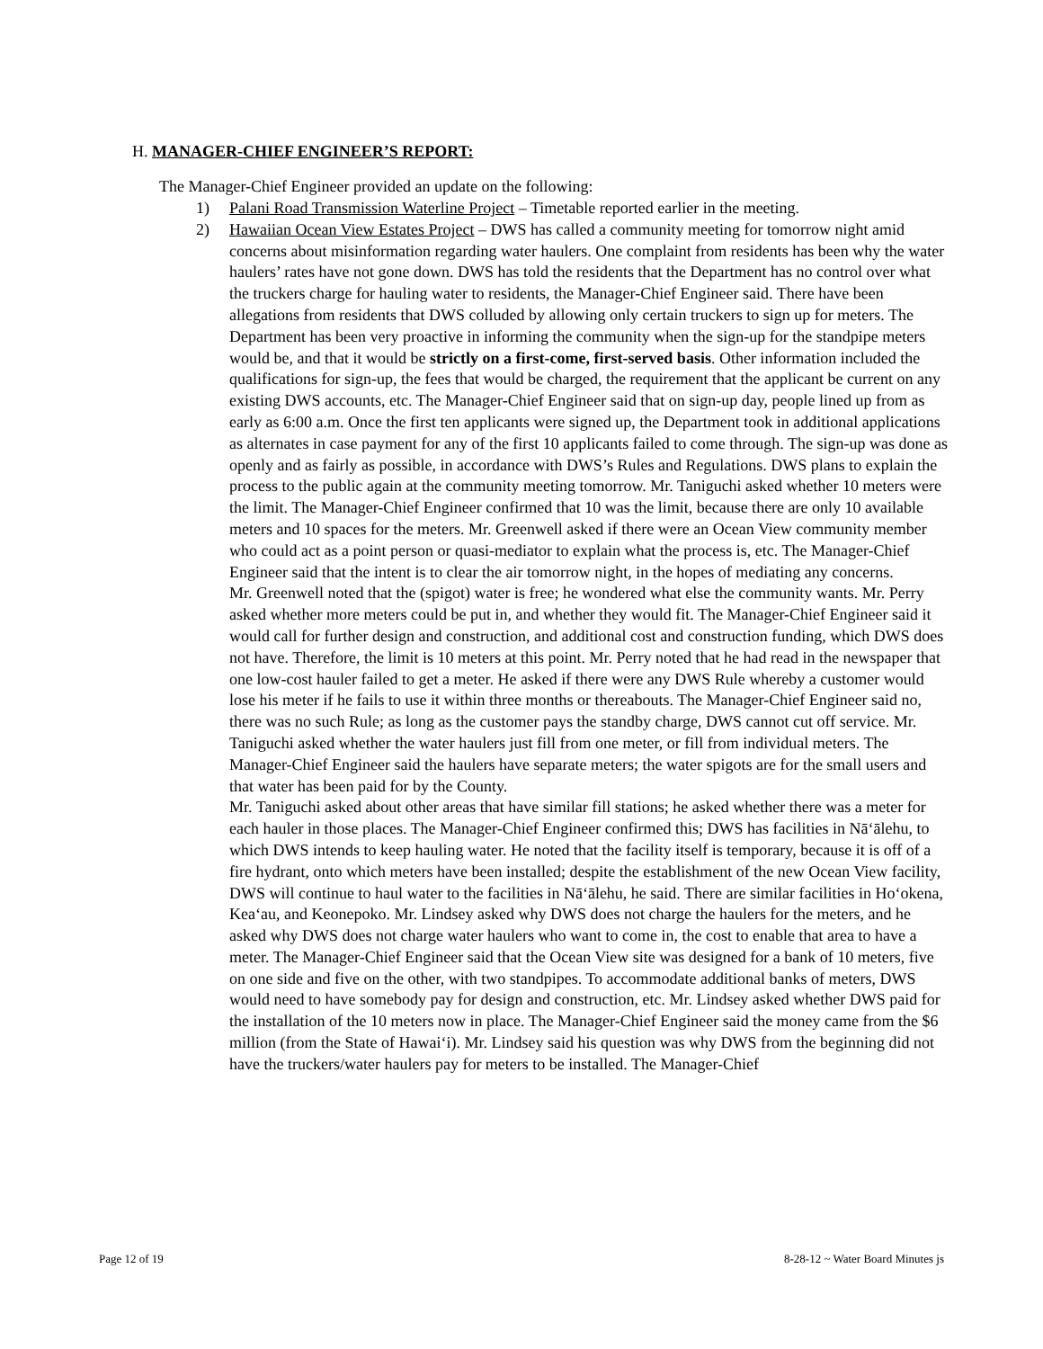H. MANAGER-CHIEF ENGINEER’S REPORT:
The Manager-Chief Engineer provided an update on the following:
1) Palani Road Transmission Waterline Project – Timetable reported earlier in the meeting.
2) Hawaiian Ocean View Estates Project – DWS has called a community meeting for tomorrow night amid concerns about misinformation regarding water haulers. One complaint from residents has been why the water haulers’ rates have not gone down. DWS has told the residents that the Department has no control over what the truckers charge for hauling water to residents, the Manager-Chief Engineer said. There have been allegations from residents that DWS colluded by allowing only certain truckers to sign up for meters. The Department has been very proactive in informing the community when the sign-up for the standpipe meters would be, and that it would be strictly on a first-come, first-served basis. Other information included the qualifications for sign-up, the fees that would be charged, the requirement that the applicant be current on any existing DWS accounts, etc. The Manager-Chief Engineer said that on sign-up day, people lined up from as early as 6:00 a.m. Once the first ten applicants were signed up, the Department took in additional applications as alternates in case payment for any of the first 10 applicants failed to come through. The sign-up was done as openly and as fairly as possible, in accordance with DWS’s Rules and Regulations. DWS plans to explain the process to the public again at the community meeting tomorrow. Mr. Taniguchi asked whether 10 meters were the limit. The Manager-Chief Engineer confirmed that 10 was the limit, because there are only 10 available meters and 10 spaces for the meters. Mr. Greenwell asked if there were an Ocean View community member who could act as a point person or quasi-mediator to explain what the process is, etc. The Manager-Chief Engineer said that the intent is to clear the air tomorrow night, in the hopes of mediating any concerns.
Mr. Greenwell noted that the (spigot) water is free; he wondered what else the community wants. Mr. Perry asked whether more meters could be put in, and whether they would fit. The Manager-Chief Engineer said it would call for further design and construction, and additional cost and construction funding, which DWS does not have. Therefore, the limit is 10 meters at this point. Mr. Perry noted that he had read in the newspaper that one low-cost hauler failed to get a meter. He asked if there were any DWS Rule whereby a customer would lose his meter if he fails to use it within three months or thereabouts. The Manager-Chief Engineer said no, there was no such Rule; as long as the customer pays the standby charge, DWS cannot cut off service. Mr. Taniguchi asked whether the water haulers just fill from one meter, or fill from individual meters. The Manager-Chief Engineer said the haulers have separate meters; the water spigots are for the small users and that water has been paid for by the County.
Mr. Taniguchi asked about other areas that have similar fill stations; he asked whether there was a meter for each hauler in those places. The Manager-Chief Engineer confirmed this; DWS has facilities in Nā‘ālehu, to which DWS intends to keep hauling water. He noted that the facility itself is temporary, because it is off of a fire hydrant, onto which meters have been installed; despite the establishment of the new Ocean View facility, DWS will continue to haul water to the facilities in Nā‘ālehu, he said. There are similar facilities in Ho‘okena, Kea‘au, and Keonepoko. Mr. Lindsey asked why DWS does not charge the haulers for the meters, and he asked why DWS does not charge water haulers who want to come in, the cost to enable that area to have a meter. The Manager-Chief Engineer said that the Ocean View site was designed for a bank of 10 meters, five on one side and five on the other, with two standpipes. To accommodate additional banks of meters, DWS would need to have somebody pay for design and construction, etc. Mr. Lindsey asked whether DWS paid for the installation of the 10 meters now in place. The Manager-Chief Engineer said the money came from the $6 million (from the State of Hawai‘i). Mr. Lindsey said his question was why DWS from the beginning did not have the truckers/water haulers pay for meters to be installed. The Manager-Chief
Page 12 of 19 8-28-12 ~ Water Board Minutes js